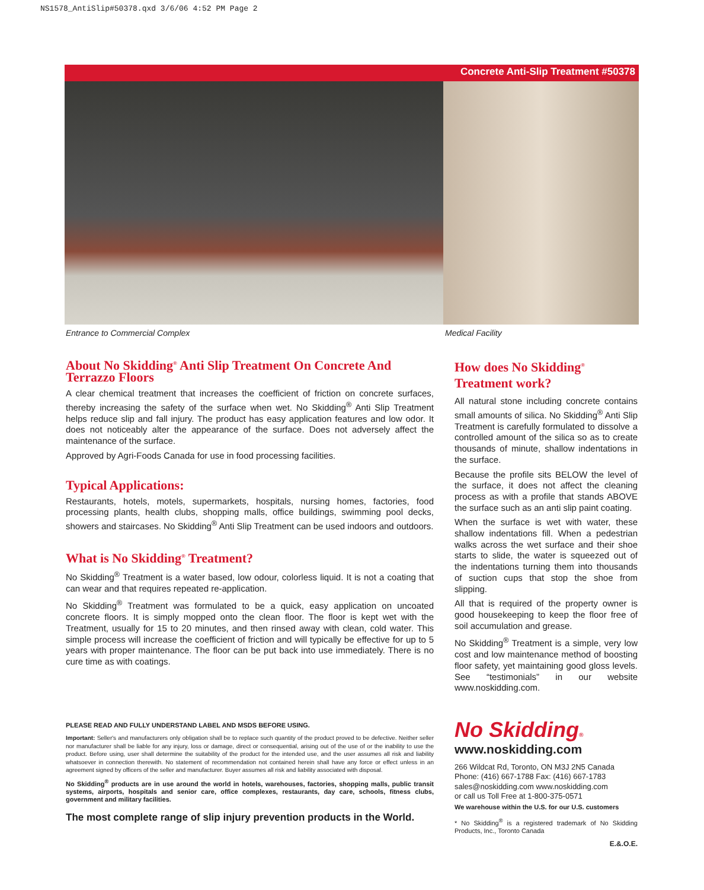NS1578_AntiSlip#50378.qxd 3/6/06 4:52 PM Page 2
Concrete Anti-Slip Treatment #50378
Entrance to Commercial Complex Medical Facility
About No Skidding<sup>®</sup> Anti Slip Treatment On Concrete And Terrazzo Floors
A clear chemical treatment that increases the coefficient of friction on concrete surfaces, thereby increasing the safety of the surface when wet. No Skidding<sup>®</sup> Anti Slip Treatment helps reduce slip and fall injury. The product has easy application features and low odor. It does not noticeably alter the appearance of the surface. Does not adversely affect the maintenance of the surface.
Approved by Agri-Foods Canada for use in food processing facilities.
Typical Applications:
Restaurants, hotels, motels, supermarkets, hospitals, nursing homes, factories, food processing plants, health clubs, shopping malls, office buildings, swimming pool decks, showers and staircases. No Skidding<sup>®</sup> Anti Slip Treatment can be used indoors and outdoors.
What is No Skidding<sup>®</sup> Treatment?
No Skidding<sup>®</sup> Treatment is a water based, low odour, colorless liquid. It is not a coating that can wear and that requires repeated re-application.
No Skidding<sup>®</sup> Treatment was formulated to be a quick, easy application on uncoated concrete floors. It is simply mopped onto the clean floor. The floor is kept wet with the Treatment, usually for 15 to 20 minutes, and then rinsed away with clean, cold water. This simple process will increase the coefficient of friction and will typically be effective for up to 5 years with proper maintenance. The floor can be put back into use immediately. There is no cure time as with coatings.
PLEASE READ AND FULLY UNDERSTAND LABEL AND MSDS BEFORE USING.
Important: Seller's and manufacturers only obligation shall be to replace such quantity of the product proved to be defective. Neither seller nor manufacturer shall be liable for any injury, loss or damage, direct or consequential, arising out of the use of or the inability to use the product. Before using, user shall determine the suitability of the product for the intended use, and the user assumes all risk and liability whatsoever in connection therewith. No statement of recommendation not contained herein shall have any force or effect unless in an agreement signed by officers of the seller and manufacturer. Buyer assumes all risk and liability associated with disposal.
No Skidding<sup>®</sup> products are in use around the world in hotels, warehouses, factories, shopping malls, public transit systems, airports, hospitals and senior care, office complexes, restaurants, day care, schools, fitness clubs, government and military facilities.
The most complete range of slip injury prevention products in the World.
How does No Skidding<sup>®</sup> Treatment work?
All natural stone including concrete contains small amounts of silica. No Skidding<sup>®</sup> Anti Slip Treatment is carefully formulated to dissolve a controlled amount of the silica so as to create thousands of minute, shallow indentations in the surface.
Because the profile sits BELOW the level of the surface, it does not affect the cleaning process as with a profile that stands ABOVE the surface such as an anti slip paint coating.
When the surface is wet with water, these shallow indentations fill. When a pedestrian walks across the wet surface and their shoe starts to slide, the water is squeezed out of the indentations turning them into thousands of suction cups that stop the shoe from slipping.
All that is required of the property owner is good housekeeping to keep the floor free of soil accumulation and grease.
No Skidding<sup>®</sup> Treatment is a simple, very low cost and low maintenance method of boosting floor safety, yet maintaining good gloss levels. See “testimonials” in our website www.noskidding.com.
No Skidding®
www.noskidding.com
266 Wildcat Rd, Toronto, ON M3J 2N5 Canada
Phone: (416) 667-1788 Fax: (416) 667-1783
sales@noskidding.com www.noskidding.com
or call us Toll Free at 1-800-375-0571
We warehouse within the U.S. for our U.S. customers
* No Skidding<sup>®</sup> is a registered trademark of No Skidding Products, Inc., Toronto Canada
E.&.O.E.